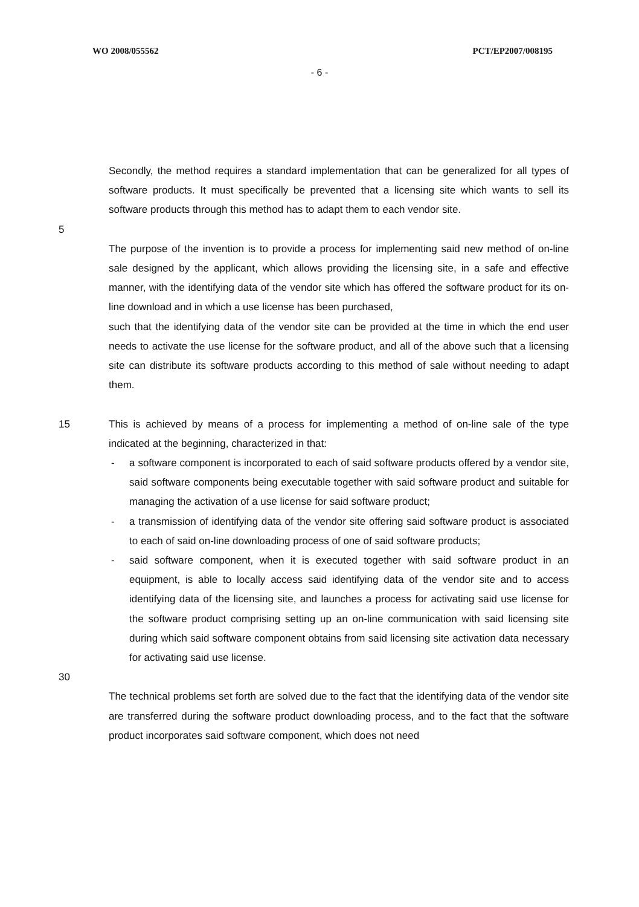WO 2008/055562 PCT/EP2007/008195
- 6 -
Secondly, the method requires a standard implementation that can be generalized for all types of software products. It must specifically be prevented that a licensing site which wants to sell its software products through this method has to adapt them to each vendor site.
5
The purpose of the invention is to provide a process for implementing said new method of on-line sale designed by the applicant, which allows providing the licensing site, in a safe and effective manner, with the identifying data of the vendor site which has offered the software product for its on-line download and in which a use license has been purchased,
such that the identifying data of the vendor site can be provided at the time in which the end user needs to activate the use license for the software product, and all of the above such that a licensing site can distribute its software products according to this method of sale without needing to adapt them.
15 This is achieved by means of a process for implementing a method of on-line sale of the type indicated at the beginning, characterized in that:
- a software component is incorporated to each of said software products offered by a vendor site, said software components being executable together with said software product and suitable for managing the activation of a use license for said software product;
- a transmission of identifying data of the vendor site offering said software product is associated to each of said on-line downloading process of one of said software products;
- said software component, when it is executed together with said software product in an equipment, is able to locally access said identifying data of the vendor site and to access identifying data of the licensing site, and launches a process for activating said use license for the software product comprising setting up an on-line communication with said licensing site during which said software component obtains from said licensing site activation data necessary for activating said use license.
30
The technical problems set forth are solved due to the fact that the identifying data of the vendor site are transferred during the software product downloading process, and to the fact that the software product incorporates said software component, which does not need